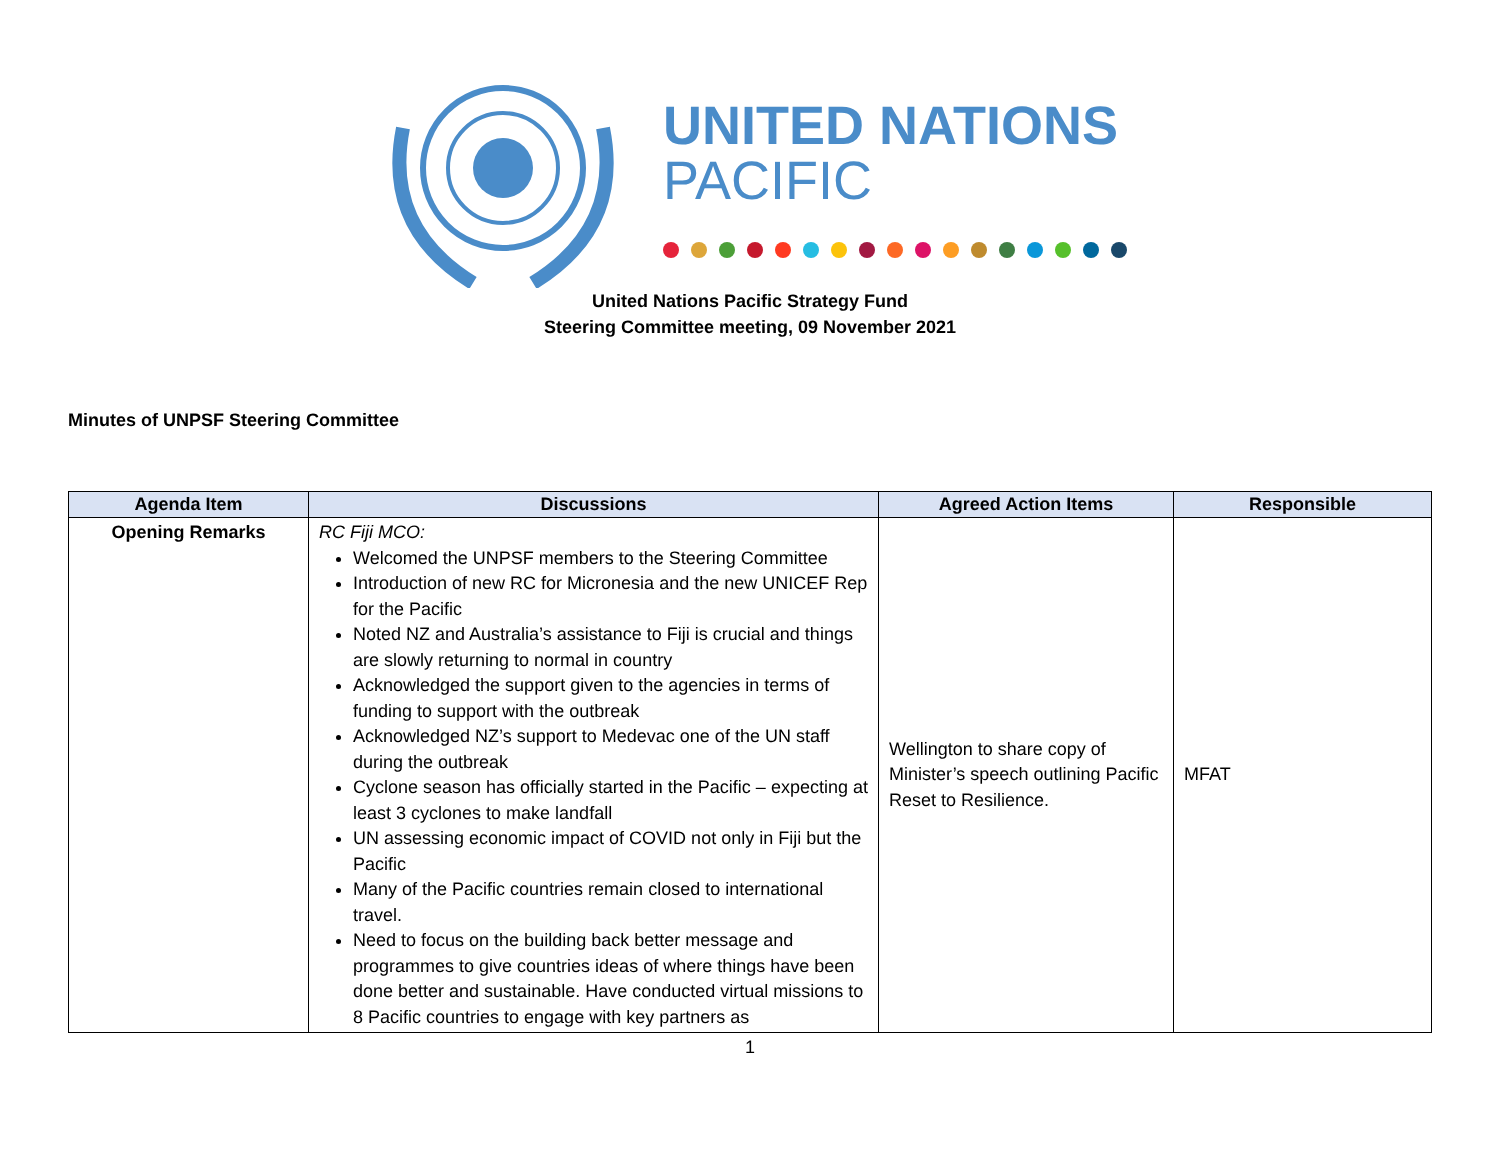UNITED NATIONS
PACIFIC
United Nations Pacific Strategy Fund
Steering Committee meeting, 09 November 2021
Minutes of UNPSF Steering Committee
| Agenda Item | Discussions | Agreed Action Items | Responsible |
| --- | --- | --- | --- |
| Opening Remarks | RC Fiji MCO: Welcomed the UNPSF members to the Steering Committee Introduction of new RC for Micronesia and the new UNICEF Rep for the Pacific Noted NZ and Australia’s assistance to Fiji is crucial and things are slowly returning to normal in country Acknowledged the support given to the agencies in terms of funding to support with the outbreak Acknowledged NZ’s support to Medevac one of the UN staff during the outbreak Cyclone season has officially started in the Pacific – expecting at least 3 cyclones to make landfall UN assessing economic impact of COVID not only in Fiji but the Pacific Many of the Pacific countries remain closed to international travel. Need to focus on the building back better message and programmes to give countries ideas of where things have been done better and sustainable. Have conducted virtual missions to 8 Pacific countries to engage with key partners as | Wellington to share copy of Minister’s speech outlining Pacific Reset to Resilience. | MFAT |
1